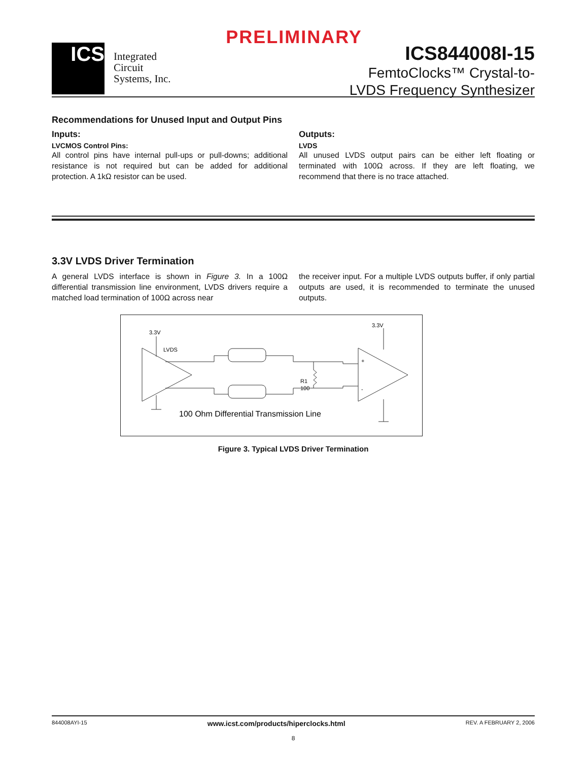PRELIMINARY
ICS
Integrated
Circuit
Systems, Inc.
ICS844008I-15
FemtoClocks™ Crystal-to-
LVDS Frequency Synthesizer
Recommendations for Unused Input and Output Pins
Inputs:
LVCMOS Control Pins:
All control pins have internal pull-ups or pull-downs; additional resistance is not required but can be added for additional protection. A 1kΩ resistor can be used.
Outputs:
LVDS
All unused LVDS output pairs can be either left floating or terminated with 100Ω across. If they are left floating, we recommend that there is no trace attached.
3.3V LVDS Driver Termination
A general LVDS interface is shown in Figure 3. In a 100Ω differential transmission line environment, LVDS drivers require a matched load termination of 100Ω across near
the receiver input. For a multiple LVDS outputs buffer, if only partial outputs are used, it is recommended to terminate the unused outputs.
3.3V
3.3V
LVDS
R1
100
+
-
100 Ohm Differential Transmission Line
Figure 3. Typical LVDS Driver Termination
844008AYI-15 www.icst.com/products/hiperclocks.html REV. A FEBRUARY 2, 2006
8